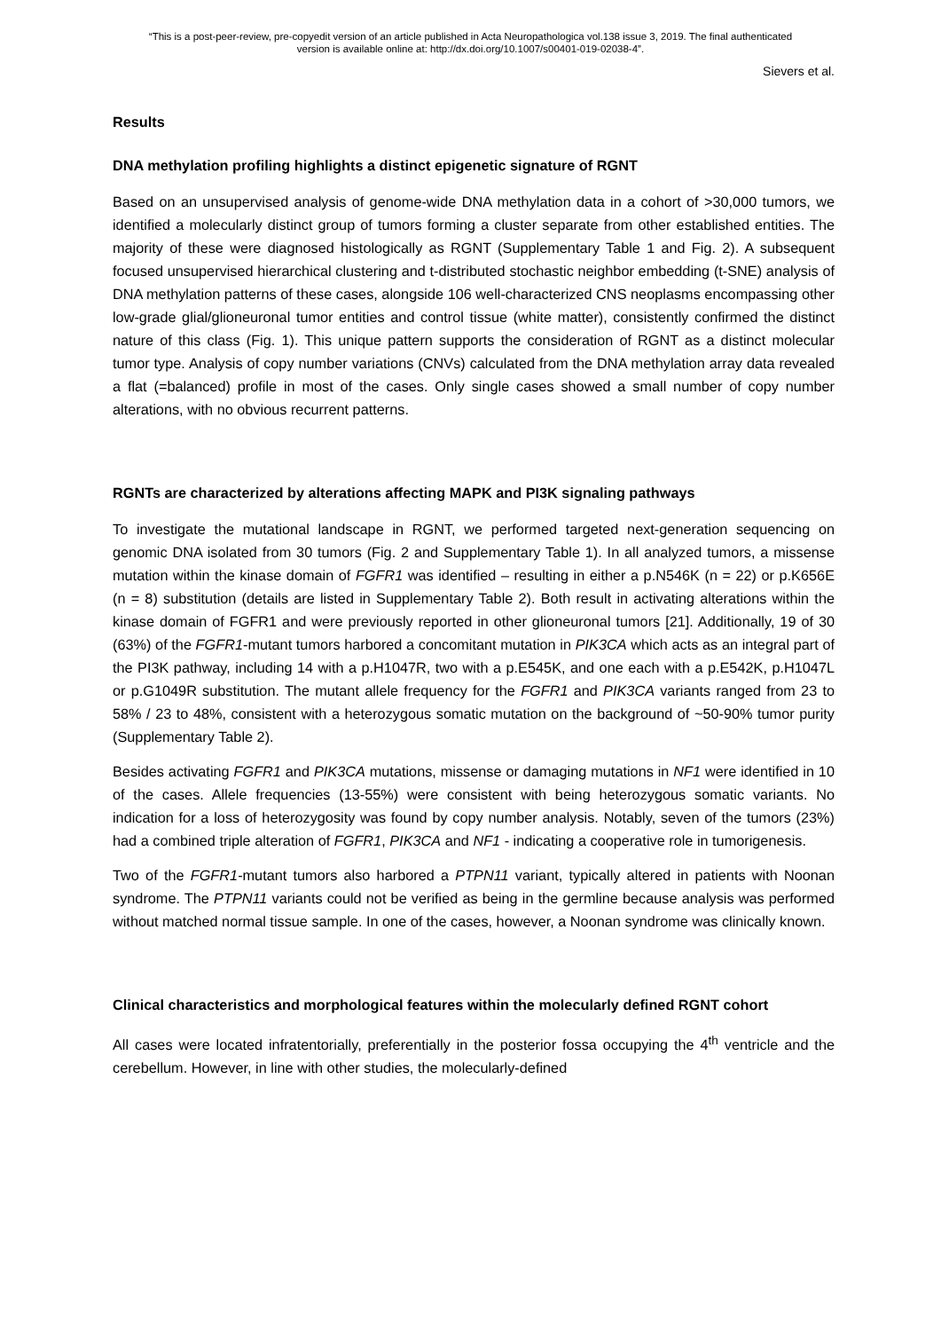“This is a post-peer-review, pre-copyedit version of an article published in Acta Neuropathologica vol.138 issue 3, 2019. The final authenticated
version is available online at: http://dx.doi.org/10.1007/s00401-019-02038-4”.
Sievers et al.
Results
DNA methylation profiling highlights a distinct epigenetic signature of RGNT
Based on an unsupervised analysis of genome-wide DNA methylation data in a cohort of >30,000 tumors, we identified a molecularly distinct group of tumors forming a cluster separate from other established entities. The majority of these were diagnosed histologically as RGNT (Supplementary Table 1 and Fig. 2). A subsequent focused unsupervised hierarchical clustering and t-distributed stochastic neighbor embedding (t-SNE) analysis of DNA methylation patterns of these cases, alongside 106 well-characterized CNS neoplasms encompassing other low-grade glial/glioneuronal tumor entities and control tissue (white matter), consistently confirmed the distinct nature of this class (Fig. 1). This unique pattern supports the consideration of RGNT as a distinct molecular tumor type. Analysis of copy number variations (CNVs) calculated from the DNA methylation array data revealed a flat (=balanced) profile in most of the cases. Only single cases showed a small number of copy number alterations, with no obvious recurrent patterns.
RGNTs are characterized by alterations affecting MAPK and PI3K signaling pathways
To investigate the mutational landscape in RGNT, we performed targeted next-generation sequencing on genomic DNA isolated from 30 tumors (Fig. 2 and Supplementary Table 1). In all analyzed tumors, a missense mutation within the kinase domain of FGFR1 was identified – resulting in either a p.N546K (n = 22) or p.K656E (n = 8) substitution (details are listed in Supplementary Table 2). Both result in activating alterations within the kinase domain of FGFR1 and were previously reported in other glioneuronal tumors [21]. Additionally, 19 of 30 (63%) of the FGFR1-mutant tumors harbored a concomitant mutation in PIK3CA which acts as an integral part of the PI3K pathway, including 14 with a p.H1047R, two with a p.E545K, and one each with a p.E542K, p.H1047L or p.G1049R substitution. The mutant allele frequency for the FGFR1 and PIK3CA variants ranged from 23 to 58% / 23 to 48%, consistent with a heterozygous somatic mutation on the background of ~50-90% tumor purity (Supplementary Table 2).
Besides activating FGFR1 and PIK3CA mutations, missense or damaging mutations in NF1 were identified in 10 of the cases. Allele frequencies (13-55%) were consistent with being heterozygous somatic variants. No indication for a loss of heterozygosity was found by copy number analysis. Notably, seven of the tumors (23%) had a combined triple alteration of FGFR1, PIK3CA and NF1 - indicating a cooperative role in tumorigenesis.
Two of the FGFR1-mutant tumors also harbored a PTPN11 variant, typically altered in patients with Noonan syndrome. The PTPN11 variants could not be verified as being in the germline because analysis was performed without matched normal tissue sample. In one of the cases, however, a Noonan syndrome was clinically known.
Clinical characteristics and morphological features within the molecularly defined RGNT cohort
All cases were located infratentorially, preferentially in the posterior fossa occupying the 4<sup>th</sup> ventricle and the cerebellum. However, in line with other studies, the molecularly-defined